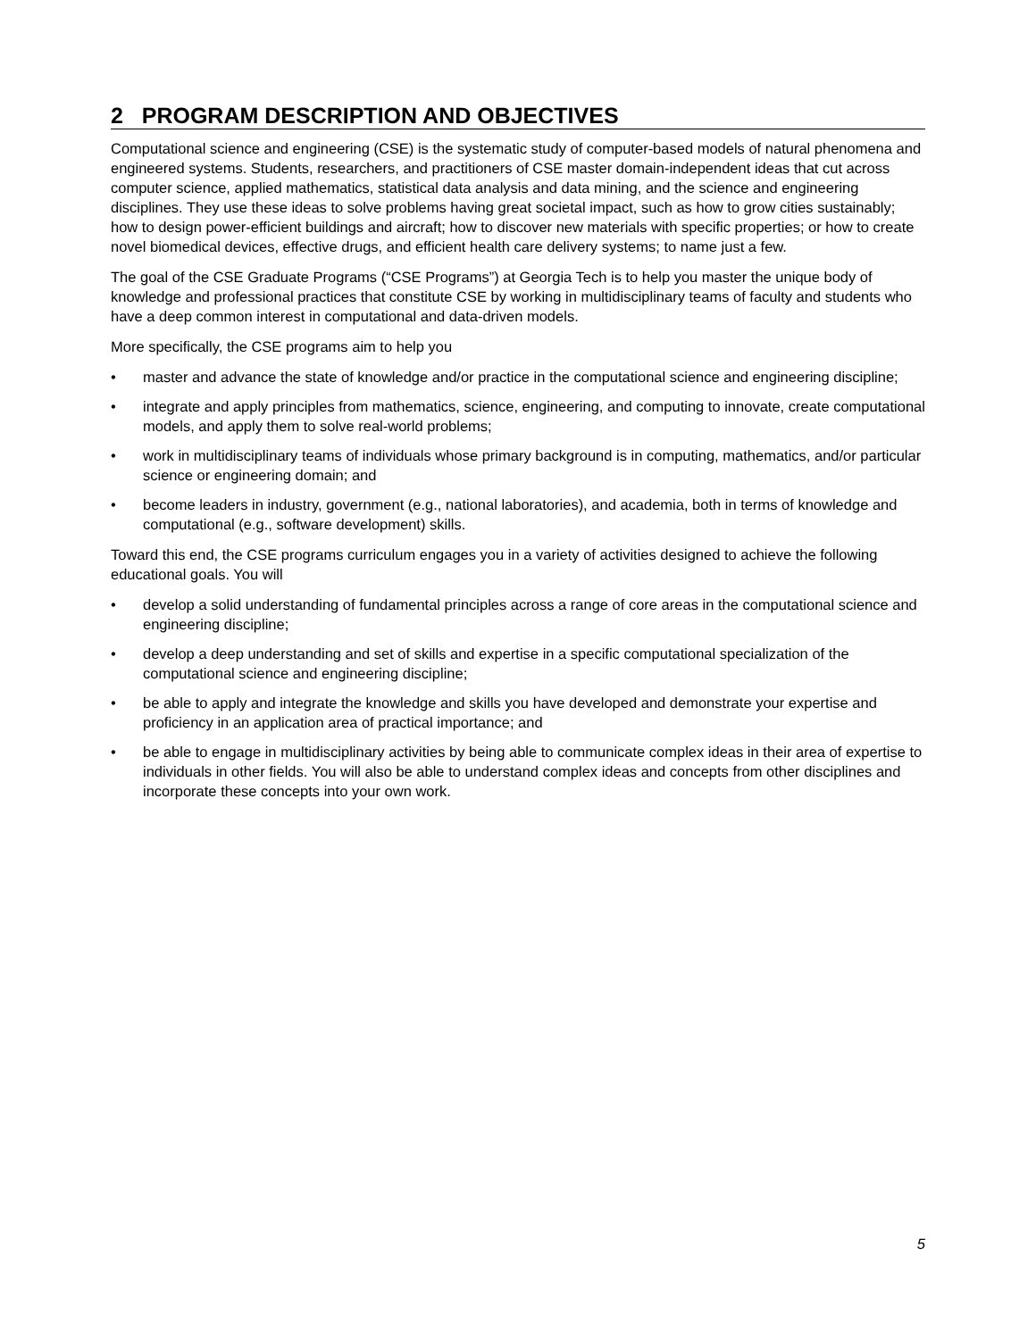2 PROGRAM DESCRIPTION AND OBJECTIVES
Computational science and engineering (CSE) is the systematic study of computer-based models of natural phenomena and engineered systems. Students, researchers, and practitioners of CSE master domain-independent ideas that cut across computer science, applied mathematics, statistical data analysis and data mining, and the science and engineering disciplines. They use these ideas to solve problems having great societal impact, such as how to grow cities sustainably; how to design power-efficient buildings and aircraft; how to discover new materials with specific properties; or how to create novel biomedical devices, effective drugs, and efficient health care delivery systems; to name just a few.
The goal of the CSE Graduate Programs (“CSE Programs”) at Georgia Tech is to help you master the unique body of knowledge and professional practices that constitute CSE by working in multidisciplinary teams of faculty and students who have a deep common interest in computational and data-driven models.
More specifically, the CSE programs aim to help you
• master and advance the state of knowledge and/or practice in the computational science and engineering discipline;
• integrate and apply principles from mathematics, science, engineering, and computing to innovate, create computational models, and apply them to solve real-world problems;
• work in multidisciplinary teams of individuals whose primary background is in computing, mathematics, and/or particular science or engineering domain; and
• become leaders in industry, government (e.g., national laboratories), and academia, both in terms of knowledge and computational (e.g., software development) skills.
Toward this end, the CSE programs curriculum engages you in a variety of activities designed to achieve the following educational goals. You will
• develop a solid understanding of fundamental principles across a range of core areas in the computational science and engineering discipline;
• develop a deep understanding and set of skills and expertise in a specific computational specialization of the computational science and engineering discipline;
• be able to apply and integrate the knowledge and skills you have developed and demonstrate your expertise and proficiency in an application area of practical importance; and
• be able to engage in multidisciplinary activities by being able to communicate complex ideas in their area of expertise to individuals in other fields. You will also be able to understand complex ideas and concepts from other disciplines and incorporate these concepts into your own work.
5